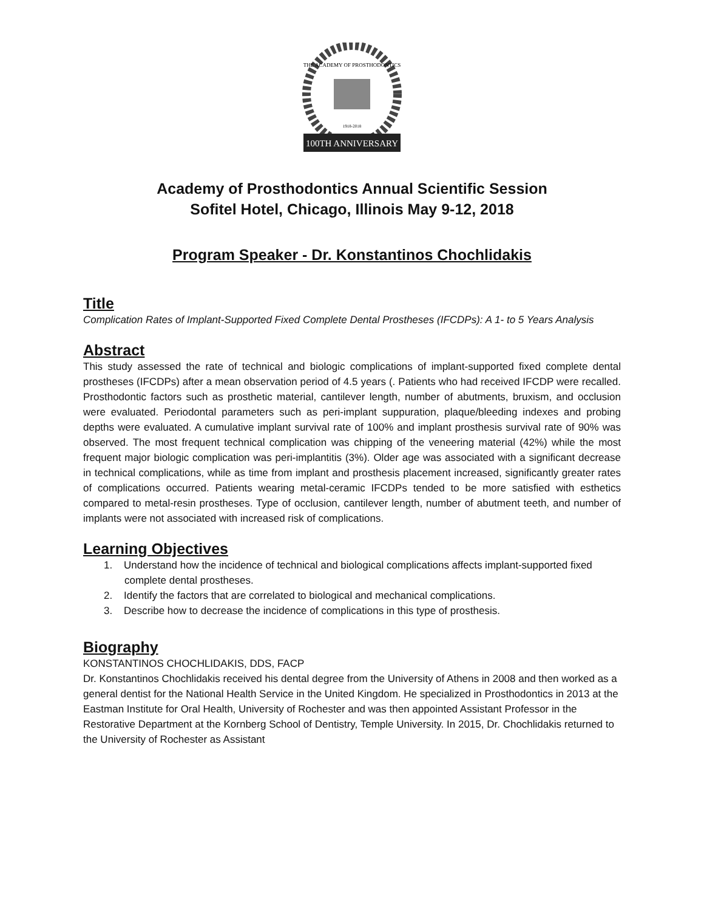THE ACADEMY OF PROSTHODONTICS
1918-2018
100TH ANNIVERSARY
Academy of Prosthodontics Annual Scientific Session
Sofitel Hotel, Chicago, Illinois May 9-12, 2018
Program Speaker - Dr. Konstantinos Chochlidakis
Title
Complication Rates of Implant-Supported Fixed Complete Dental Prostheses (IFCDPs): A 1- to 5 Years Analysis
Abstract
This study assessed the rate of technical and biologic complications of implant-supported fixed complete dental prostheses (IFCDPs) after a mean observation period of 4.5 years (. Patients who had received IFCDP were recalled. Prosthodontic factors such as prosthetic material, cantilever length, number of abutments, bruxism, and occlusion were evaluated. Periodontal parameters such as peri-implant suppuration, plaque/bleeding indexes and probing depths were evaluated. A cumulative implant survival rate of 100% and implant prosthesis survival rate of 90% was observed. The most frequent technical complication was chipping of the veneering material (42%) while the most frequent major biologic complication was peri-implantitis (3%). Older age was associated with a significant decrease in technical complications, while as time from implant and prosthesis placement increased, significantly greater rates of complications occurred. Patients wearing metal-ceramic IFCDPs tended to be more satisfied with esthetics compared to metal-resin prostheses. Type of occlusion, cantilever length, number of abutment teeth, and number of implants were not associated with increased risk of complications.
Learning Objectives
1. Understand how the incidence of technical and biological complications affects implant-supported fixed complete dental prostheses.
2. Identify the factors that are correlated to biological and mechanical complications.
3. Describe how to decrease the incidence of complications in this type of prosthesis.
Biography
KONSTANTINOS CHOCHLIDAKIS, DDS, FACP
Dr. Konstantinos Chochlidakis received his dental degree from the University of Athens in 2008 and then worked as a general dentist for the National Health Service in the United Kingdom. He specialized in Prosthodontics in 2013 at the Eastman Institute for Oral Health, University of Rochester and was then appointed Assistant Professor in the Restorative Department at the Kornberg School of Dentistry, Temple University. In 2015, Dr. Chochlidakis returned to the University of Rochester as Assistant